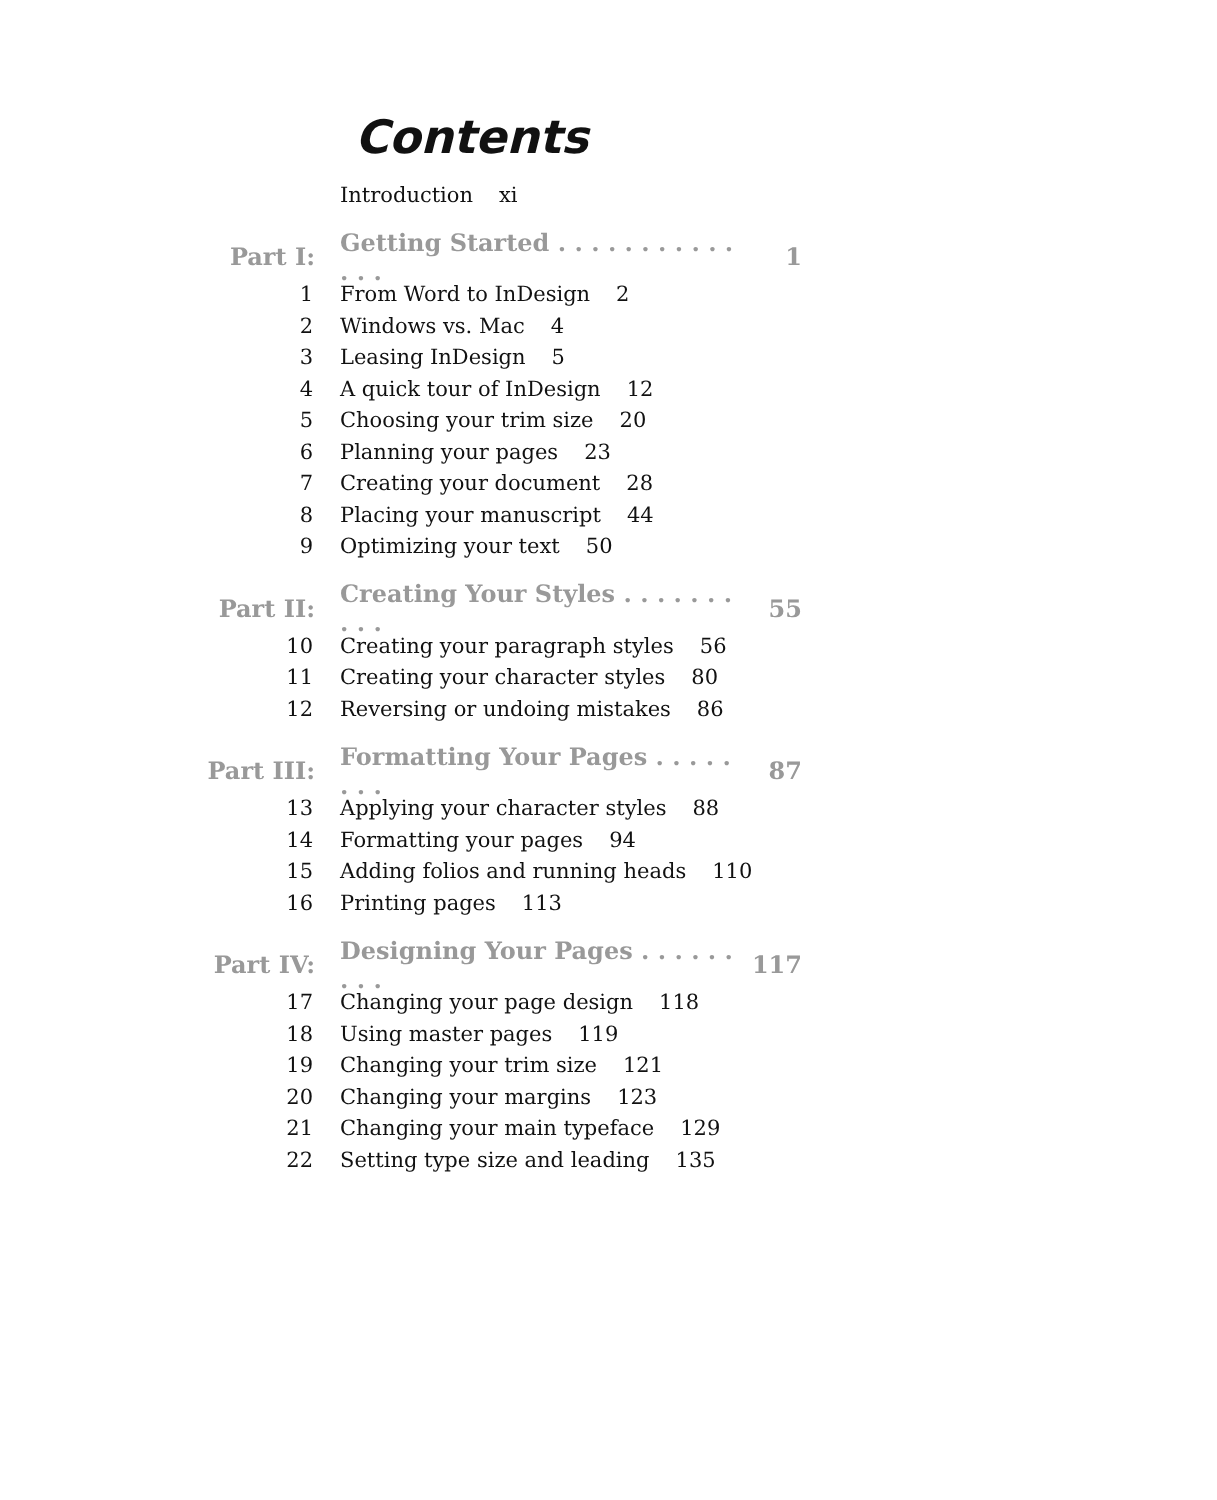Contents
Introduction xi
Part I: Getting Started . . . . . . . . . . . . . . 1
1 From Word to InDesign 2
2 Windows vs. Mac 4
3 Leasing InDesign 5
4 A quick tour of InDesign 12
5 Choosing your trim size 20
6 Planning your pages 23
7 Creating your document 28
8 Placing your manuscript 44
9 Optimizing your text 50
Part II: Creating Your Styles . . . . . . . . . . 55
10 Creating your paragraph styles 56
11 Creating your character styles 80
12 Reversing or undoing mistakes 86
Part III: Formatting Your Pages . . . . . . . . 87
13 Applying your character styles 88
14 Formatting your pages 94
15 Adding folios and running heads 110
16 Printing pages 113
Part IV: Designing Your Pages . . . . . . . . . 117
17 Changing your page design 118
18 Using master pages 119
19 Changing your trim size 121
20 Changing your margins 123
21 Changing your main typeface 129
22 Setting type size and leading 135